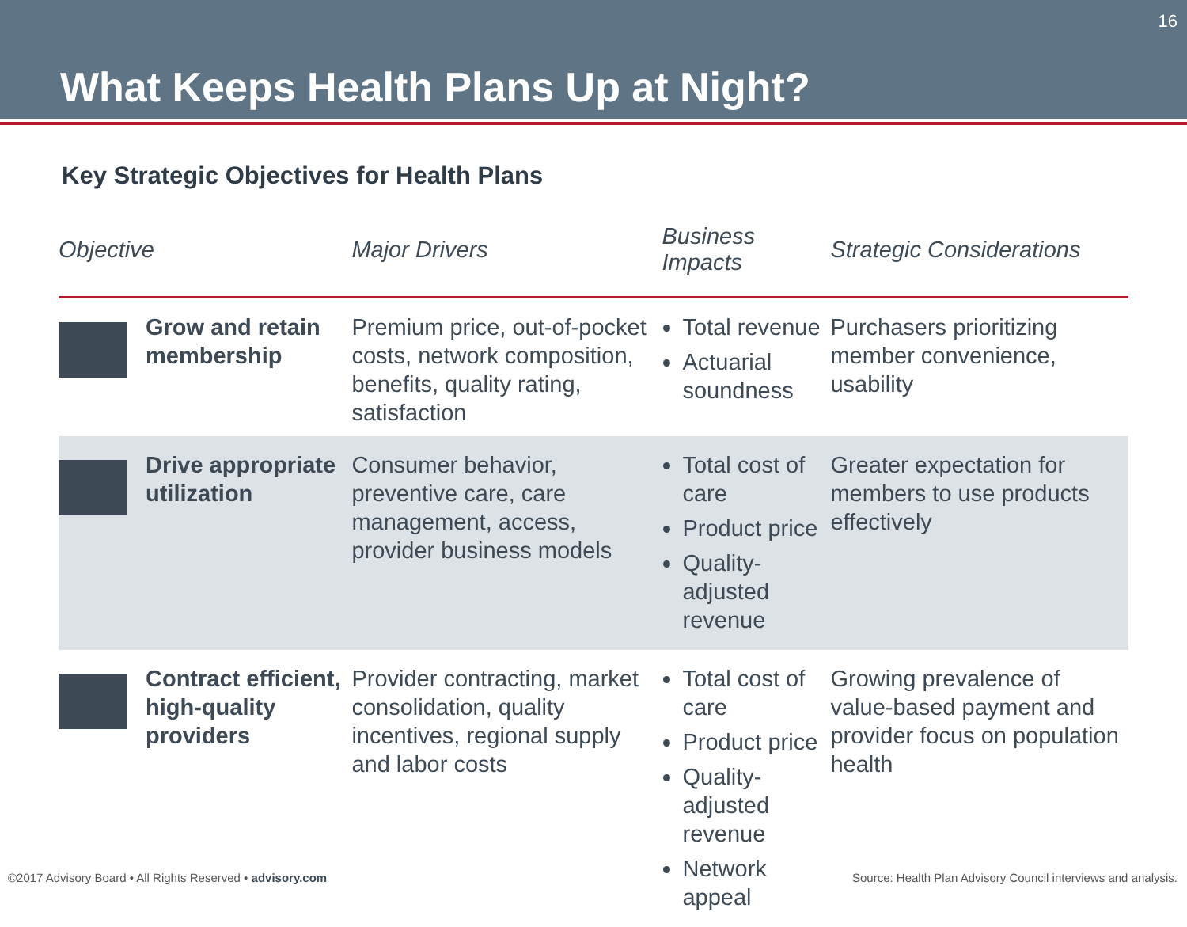What Keeps Health Plans Up at Night?
16
Key Strategic Objectives for Health Plans
| Objective | | Major Drivers | Business Impacts | Strategic Considerations |
| --- | --- | --- | --- | --- |
| | Grow and retain membership | Premium price, out-of-pocket costs, network composition, benefits, quality rating, satisfaction | Total revenue Actuarial soundness | Purchasers prioritizing member convenience, usability |
| | Drive appropriate utilization | Consumer behavior, preventive care, care management, access, provider business models | Total cost of care Product price Quality-adjusted revenue | Greater expectation for members to use products effectively |
| | Contract efficient, high-quality providers | Provider contracting, market consolidation, quality incentives, regional supply and labor costs | Total cost of care Product price Quality-adjusted revenue Network appeal | Growing prevalence of value-based payment and provider focus on population health |
©2017 Advisory Board • All Rights Reserved • advisory.com Source: Health Plan Advisory Council interviews and analysis.